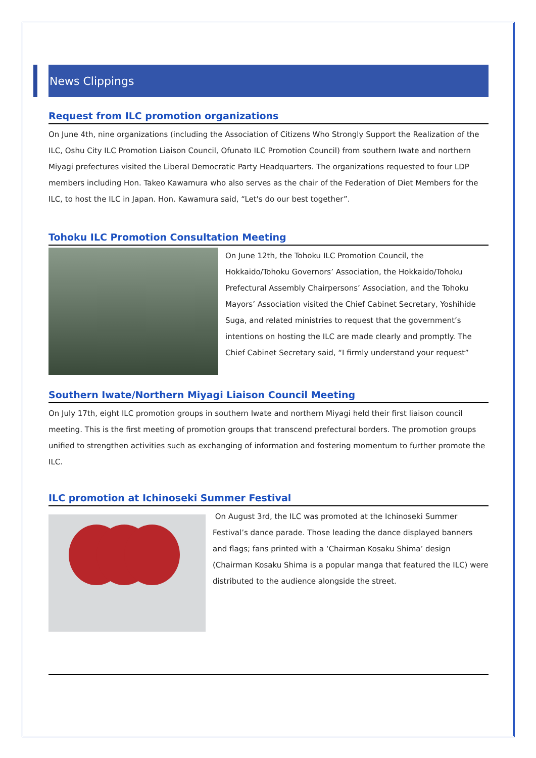News Clippings
Request from ILC promotion organizations
On June 4th, nine organizations (including the Association of Citizens Who Strongly Support the Realization of the ILC, Oshu City ILC Promotion Liaison Council, Ofunato ILC Promotion Council) from southern Iwate and northern Miyagi prefectures visited the Liberal Democratic Party Headquarters. The organizations requested to four LDP members including Hon. Takeo Kawamura who also serves as the chair of the Federation of Diet Members for the ILC, to host the ILC in Japan. Hon. Kawamura said, “Let's do our best together”.
Tohoku ILC Promotion Consultation Meeting
On June 12th, the Tohoku ILC Promotion Council, the Hokkaido/Tohoku Governors’ Association, the Hokkaido/Tohoku Prefectural Assembly Chairpersons’ Association, and the Tohoku Mayors’ Association visited the Chief Cabinet Secretary, Yoshihide Suga, and related ministries to request that the government’s intentions on hosting the ILC are made clearly and promptly. The Chief Cabinet Secretary said, “I firmly understand your request”
Southern Iwate/Northern Miyagi Liaison Council Meeting
On July 17th, eight ILC promotion groups in southern Iwate and northern Miyagi held their first liaison council meeting. This is the first meeting of promotion groups that transcend prefectural borders. The promotion groups unified to strengthen activities such as exchanging of information and fostering momentum to further promote the ILC.
ILC promotion at Ichinoseki Summer Festival
On August 3rd, the ILC was promoted at the Ichinoseki Summer Festival’s dance parade. Those leading the dance displayed banners and flags; fans printed with a ‘Chairman Kosaku Shima’ design (Chairman Kosaku Shima is a popular manga that featured the ILC) were distributed to the audience alongside the street.